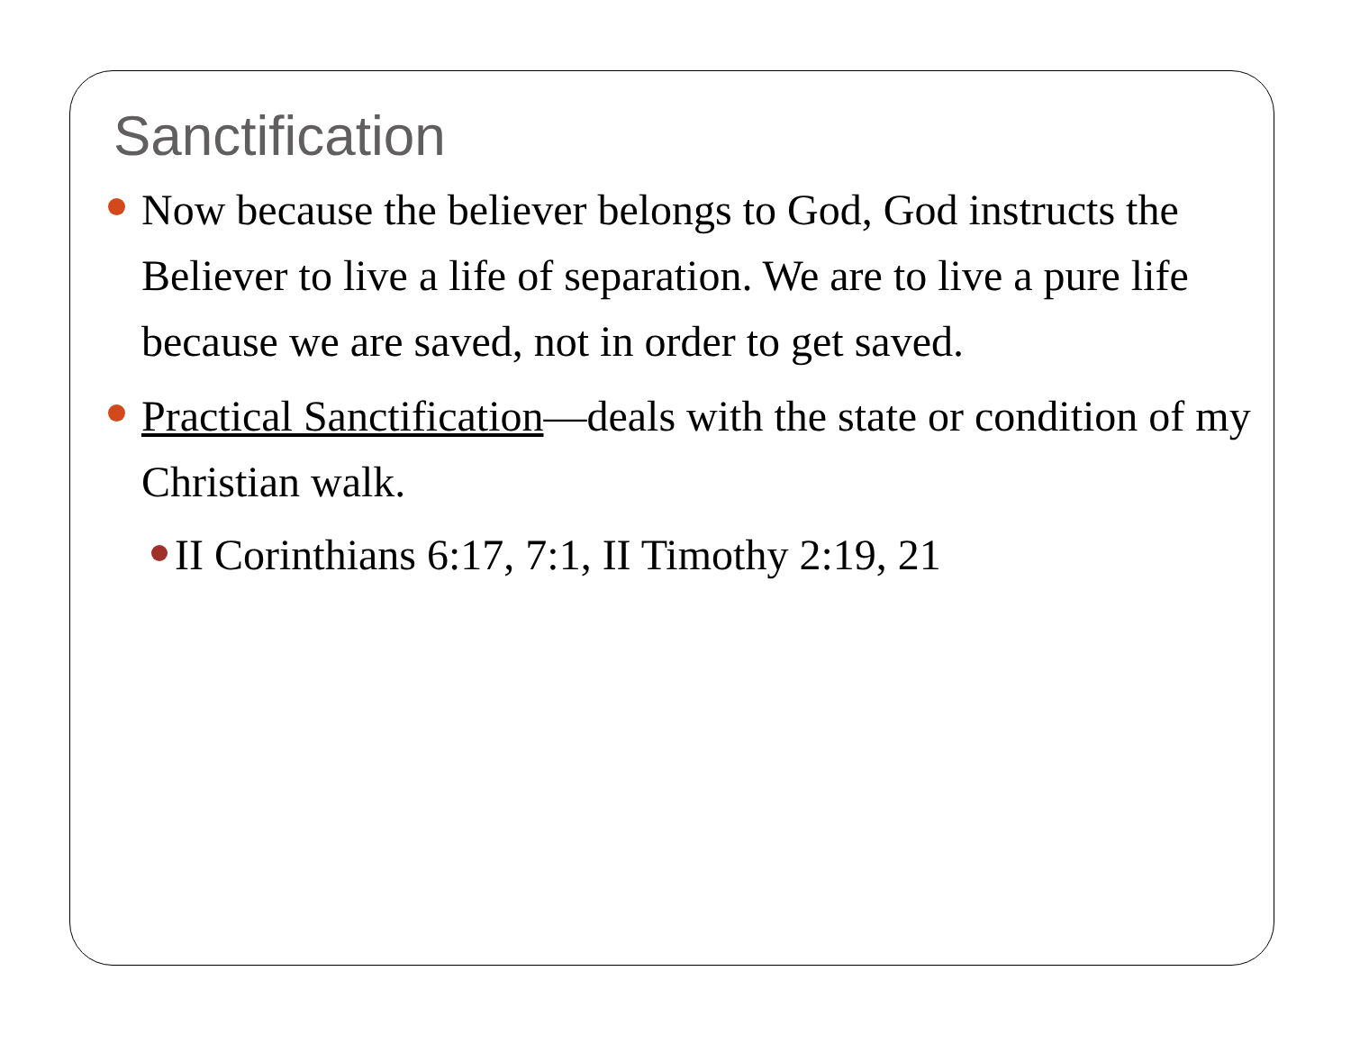Sanctification
Now because the believer belongs to God, God instructs the Believer to live a life of separation. We are to live a pure life because we are saved, not in order to get saved.
Practical Sanctification—deals with the state or condition of my Christian walk.
II Corinthians 6:17, 7:1, II Timothy 2:19, 21